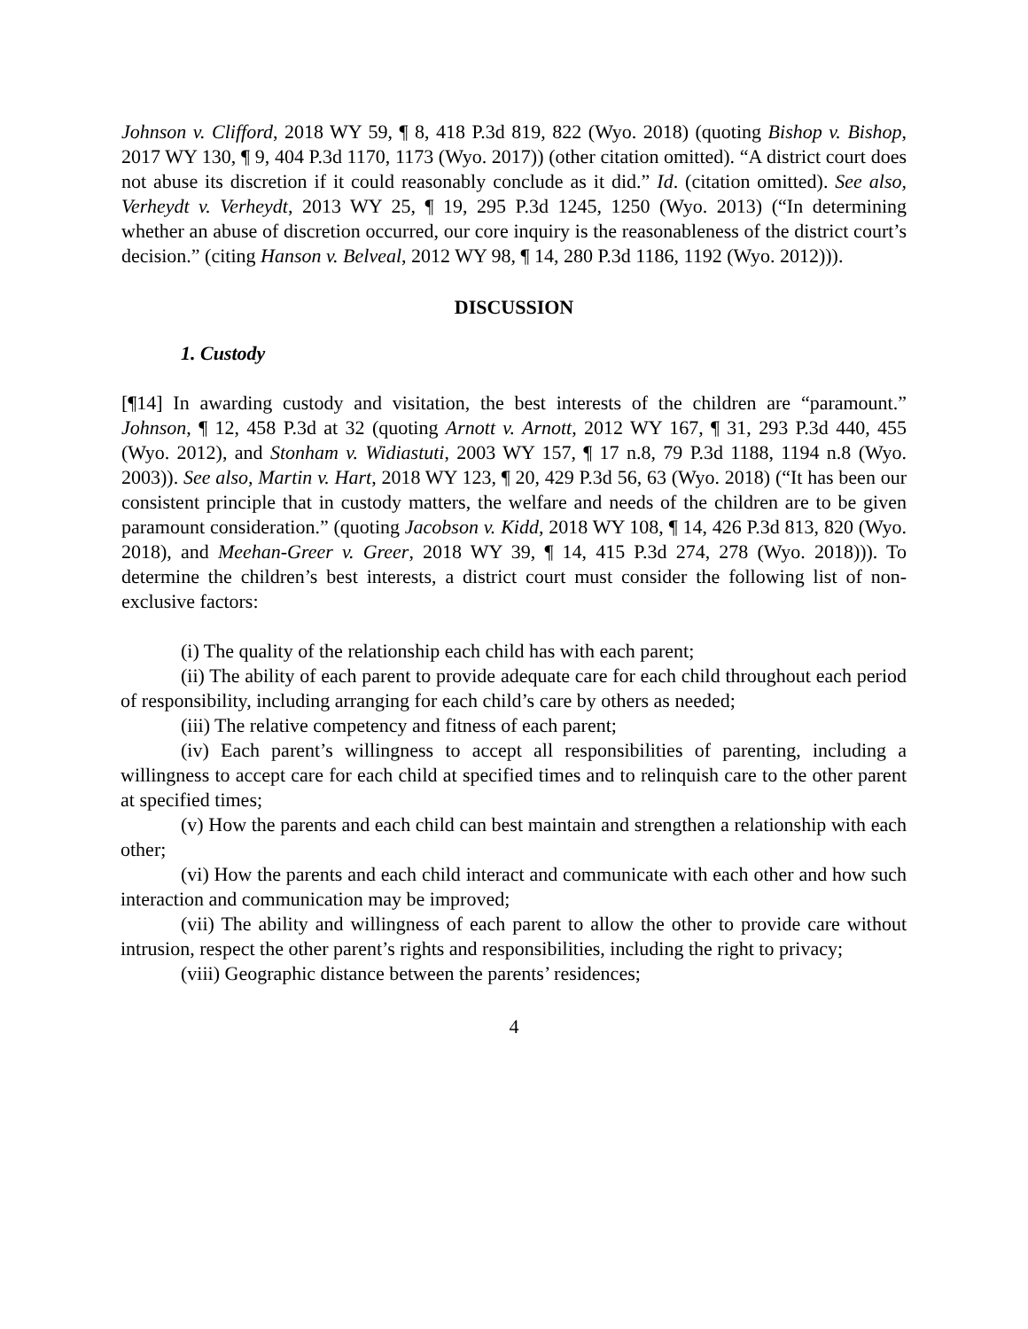Johnson v. Clifford, 2018 WY 59, ¶ 8, 418 P.3d 819, 822 (Wyo. 2018) (quoting Bishop v. Bishop, 2017 WY 130, ¶ 9, 404 P.3d 1170, 1173 (Wyo. 2017)) (other citation omitted). “A district court does not abuse its discretion if it could reasonably conclude as it did.” Id. (citation omitted). See also, Verheydt v. Verheydt, 2013 WY 25, ¶ 19, 295 P.3d 1245, 1250 (Wyo. 2013) (“In determining whether an abuse of discretion occurred, our core inquiry is the reasonableness of the district court’s decision.” (citing Hanson v. Belveal, 2012 WY 98, ¶ 14, 280 P.3d 1186, 1192 (Wyo. 2012))).
DISCUSSION
1. Custody
[¶14] In awarding custody and visitation, the best interests of the children are “paramount.” Johnson, ¶ 12, 458 P.3d at 32 (quoting Arnott v. Arnott, 2012 WY 167, ¶ 31, 293 P.3d 440, 455 (Wyo. 2012), and Stonham v. Widiastuti, 2003 WY 157, ¶ 17 n.8, 79 P.3d 1188, 1194 n.8 (Wyo. 2003)). See also, Martin v. Hart, 2018 WY 123, ¶ 20, 429 P.3d 56, 63 (Wyo. 2018) (“It has been our consistent principle that in custody matters, the welfare and needs of the children are to be given paramount consideration.” (quoting Jacobson v. Kidd, 2018 WY 108, ¶ 14, 426 P.3d 813, 820 (Wyo. 2018), and Meehan-Greer v. Greer, 2018 WY 39, ¶ 14, 415 P.3d 274, 278 (Wyo. 2018))). To determine the children’s best interests, a district court must consider the following list of non-exclusive factors:
(i) The quality of the relationship each child has with each parent;
(ii) The ability of each parent to provide adequate care for each child throughout each period of responsibility, including arranging for each child’s care by others as needed;
(iii) The relative competency and fitness of each parent;
(iv) Each parent’s willingness to accept all responsibilities of parenting, including a willingness to accept care for each child at specified times and to relinquish care to the other parent at specified times;
(v) How the parents and each child can best maintain and strengthen a relationship with each other;
(vi) How the parents and each child interact and communicate with each other and how such interaction and communication may be improved;
(vii) The ability and willingness of each parent to allow the other to provide care without intrusion, respect the other parent’s rights and responsibilities, including the right to privacy;
(viii) Geographic distance between the parents’ residences;
4